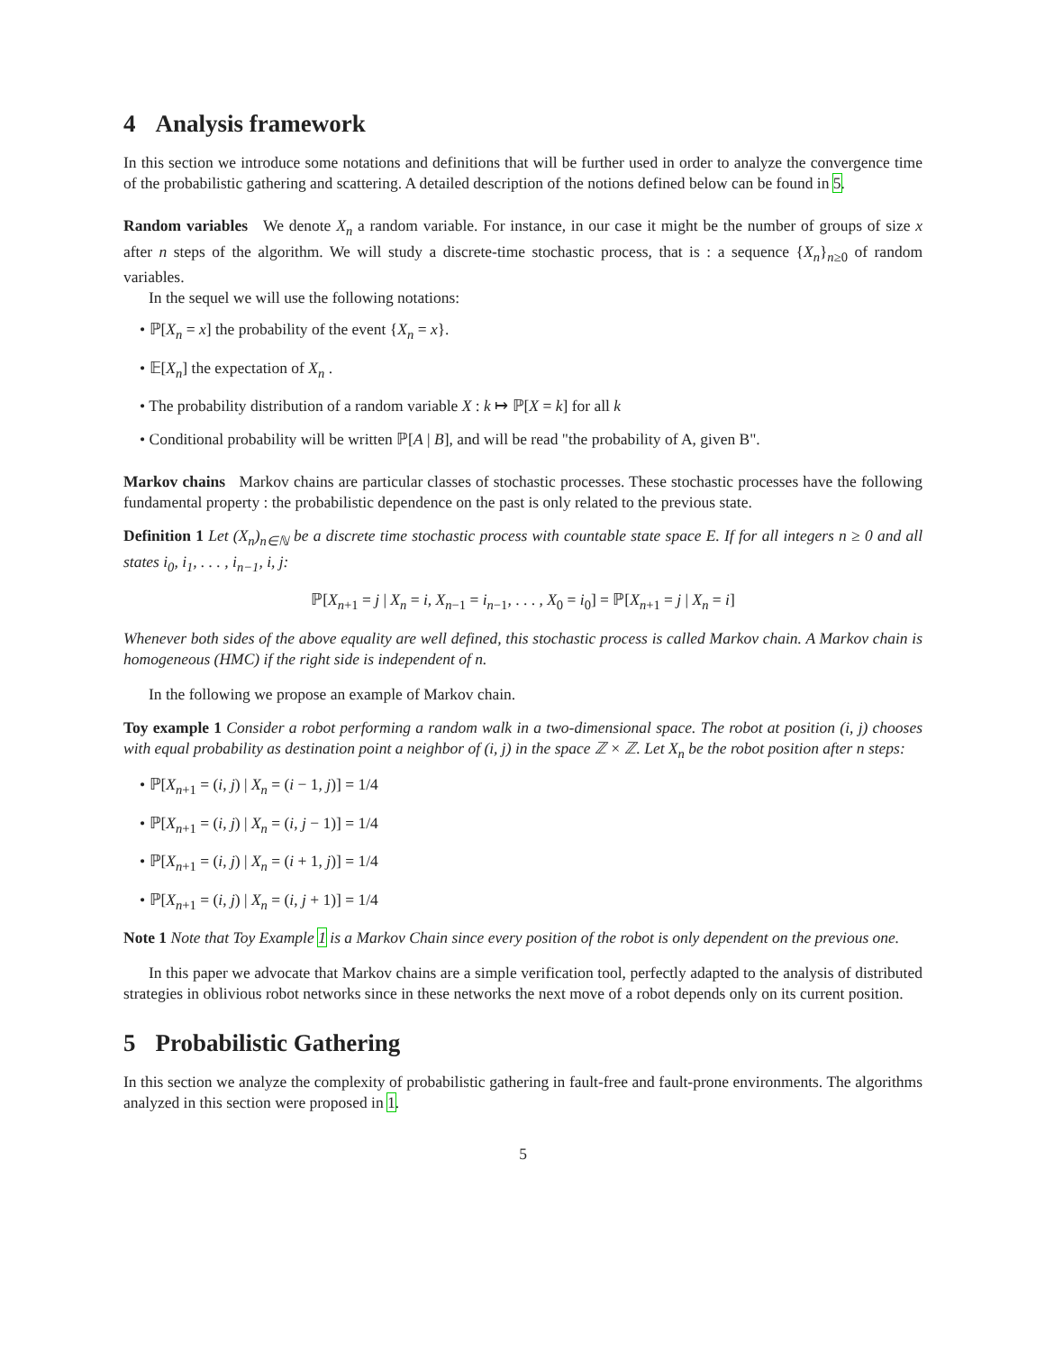4 Analysis framework
In this section we introduce some notations and definitions that will be further used in order to analyze the convergence time of the probabilistic gathering and scattering. A detailed description of the notions defined below can be found in 5.
Random variables We denote X<sub>n</sub> a random variable. For instance, in our case it might be the number of groups of size x after n steps of the algorithm. We will study a discrete-time stochastic process, that is : a sequence {X<sub>n</sub>}<sub>n≥0</sub> of random variables.
In the sequel we will use the following notations:
• ℙ[X<sub>n</sub> = x] the probability of the event {X<sub>n</sub> = x}.
• 𝔼[X<sub>n</sub>] the expectation of X<sub>n</sub> .
• The probability distribution of a random variable X : k ↦ ℙ[X = k] for all k
• Conditional probability will be written ℙ[A | B], and will be read "the probability of A, given B".
Markov chains Markov chains are particular classes of stochastic processes. These stochastic processes have the following fundamental property : the probabilistic dependence on the past is only related to the previous state.
Definition 1 Let (X<sub>n</sub>)<sub>n∈ℕ</sub> be a discrete time stochastic process with countable state space E. If for all integers n ≥ 0 and all states i<sub>0</sub>, i<sub>1</sub>, . . . , i<sub>n−1</sub>, i, j:
ℙ[X<sub>n+1</sub> = j | X<sub>n</sub> = i, X<sub>n−1</sub> = i<sub>n−1</sub>, . . . , X<sub>0</sub> = i<sub>0</sub>] = ℙ[X<sub>n+1</sub> = j | X<sub>n</sub> = i]
Whenever both sides of the above equality are well defined, this stochastic process is called Markov chain. A Markov chain is homogeneous (HMC) if the right side is independent of n.
In the following we propose an example of Markov chain.
Toy example 1 Consider a robot performing a random walk in a two-dimensional space. The robot at position (i, j) chooses with equal probability as destination point a neighbor of (i, j) in the space ℤ × ℤ. Let X<sub>n</sub> be the robot position after n steps:
• ℙ[X<sub>n+1</sub> = (i, j) | X<sub>n</sub> = (i − 1, j)] = 1/4
• ℙ[X<sub>n+1</sub> = (i, j) | X<sub>n</sub> = (i, j − 1)] = 1/4
• ℙ[X<sub>n+1</sub> = (i, j) | X<sub>n</sub> = (i + 1, j)] = 1/4
• ℙ[X<sub>n+1</sub> = (i, j) | X<sub>n</sub> = (i, j + 1)] = 1/4
Note 1 Note that Toy Example 1 is a Markov Chain since every position of the robot is only dependent on the previous one.
In this paper we advocate that Markov chains are a simple verification tool, perfectly adapted to the analysis of distributed strategies in oblivious robot networks since in these networks the next move of a robot depends only on its current position.
5 Probabilistic Gathering
In this section we analyze the complexity of probabilistic gathering in fault-free and fault-prone environments. The algorithms analyzed in this section were proposed in 1.
5